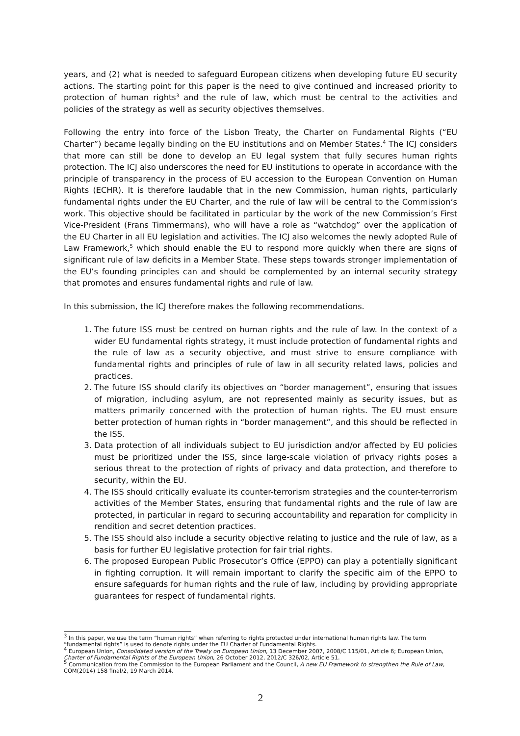years, and (2) what is needed to safeguard European citizens when developing future EU security actions. The starting point for this paper is the need to give continued and increased priority to protection of human rights<sup>3</sup> and the rule of law, which must be central to the activities and policies of the strategy as well as security objectives themselves.
Following the entry into force of the Lisbon Treaty, the Charter on Fundamental Rights (“EU Charter”) became legally binding on the EU institutions and on Member States.<sup>4</sup> The ICJ considers that more can still be done to develop an EU legal system that fully secures human rights protection. The ICJ also underscores the need for EU institutions to operate in accordance with the principle of transparency in the process of EU accession to the European Convention on Human Rights (ECHR). It is therefore laudable that in the new Commission, human rights, particularly fundamental rights under the EU Charter, and the rule of law will be central to the Commission’s work. This objective should be facilitated in particular by the work of the new Commission’s First Vice-President (Frans Timmermans), who will have a role as “watchdog” over the application of the EU Charter in all EU legislation and activities. The ICJ also welcomes the newly adopted Rule of Law Framework,<sup>5</sup> which should enable the EU to respond more quickly when there are signs of significant rule of law deficits in a Member State. These steps towards stronger implementation of the EU’s founding principles can and should be complemented by an internal security strategy that promotes and ensures fundamental rights and rule of law.
In this submission, the ICJ therefore makes the following recommendations.
1. The future ISS must be centred on human rights and the rule of law. In the context of a wider EU fundamental rights strategy, it must include protection of fundamental rights and the rule of law as a security objective, and must strive to ensure compliance with fundamental rights and principles of rule of law in all security related laws, policies and practices.
2. The future ISS should clarify its objectives on “border management”, ensuring that issues of migration, including asylum, are not represented mainly as security issues, but as matters primarily concerned with the protection of human rights. The EU must ensure better protection of human rights in “border management”, and this should be reflected in the ISS.
3. Data protection of all individuals subject to EU jurisdiction and/or affected by EU policies must be prioritized under the ISS, since large-scale violation of privacy rights poses a serious threat to the protection of rights of privacy and data protection, and therefore to security, within the EU.
4. The ISS should critically evaluate its counter-terrorism strategies and the counter-terrorism activities of the Member States, ensuring that fundamental rights and the rule of law are protected, in particular in regard to securing accountability and reparation for complicity in rendition and secret detention practices.
5. The ISS should also include a security objective relating to justice and the rule of law, as a basis for further EU legislative protection for fair trial rights.
6. The proposed European Public Prosecutor’s Office (EPPO) can play a potentially significant in fighting corruption. It will remain important to clarify the specific aim of the EPPO to ensure safeguards for human rights and the rule of law, including by providing appropriate guarantees for respect of fundamental rights.
<sup>3</sup> In this paper, we use the term “human rights” when referring to rights protected under international human rights law. The term “fundamental rights” is used to denote rights under the EU Charter of Fundamental Rights.
<sup>4</sup> European Union, Consolidated version of the Treaty on European Union, 13 December 2007, 2008/C 115/01, Article 6; European Union, Charter of Fundamental Rights of the European Union, 26 October 2012, 2012/C 326/02, Article 51.
<sup>5</sup> Communication from the Commission to the European Parliament and the Council, A new EU Framework to strengthen the Rule of Law, COM(2014) 158 final/2, 19 March 2014.
2